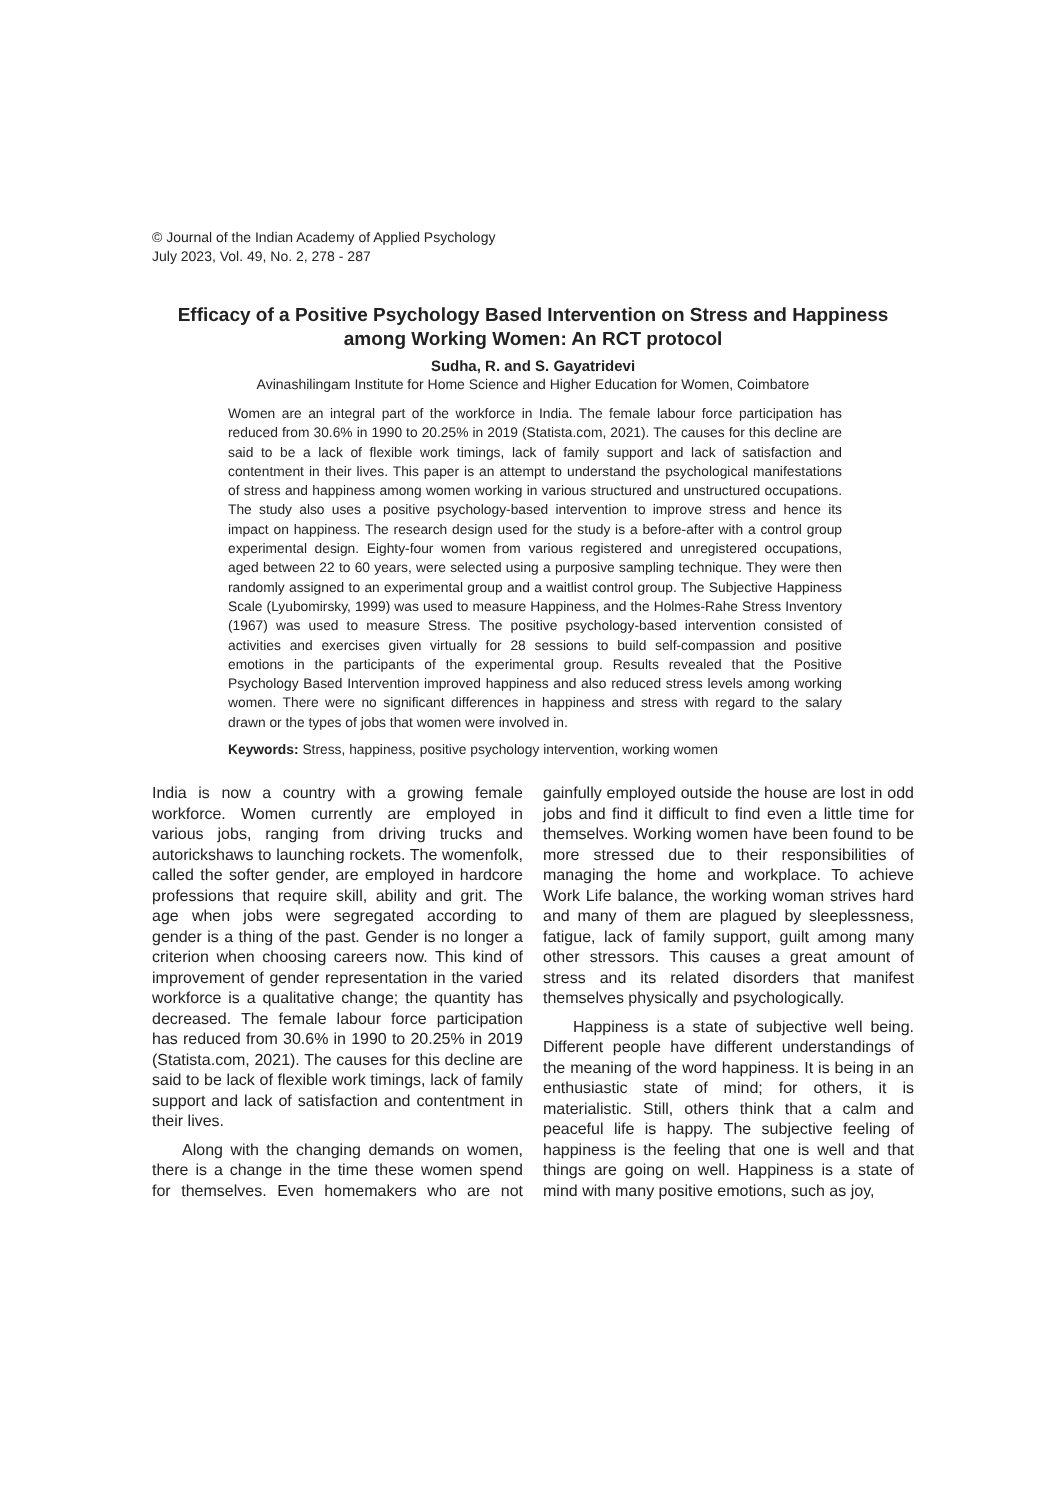© Journal of the Indian Academy of Applied Psychology
July 2023, Vol. 49, No. 2, 278 - 287
Efficacy of a Positive Psychology Based Intervention on Stress and Happiness among Working Women: An RCT protocol
Sudha, R. and S. Gayatridevi
Avinashilingam Institute for Home Science and Higher Education for Women, Coimbatore
Women are an integral part of the workforce in India. The female labour force participation has reduced from 30.6% in 1990 to 20.25% in 2019 (Statista.com, 2021). The causes for this decline are said to be a lack of flexible work timings, lack of family support and lack of satisfaction and contentment in their lives. This paper is an attempt to understand the psychological manifestations of stress and happiness among women working in various structured and unstructured occupations. The study also uses a positive psychology-based intervention to improve stress and hence its impact on happiness. The research design used for the study is a before-after with a control group experimental design. Eighty-four women from various registered and unregistered occupations, aged between 22 to 60 years, were selected using a purposive sampling technique. They were then randomly assigned to an experimental group and a waitlist control group. The Subjective Happiness Scale (Lyubomirsky, 1999) was used to measure Happiness, and the Holmes-Rahe Stress Inventory (1967) was used to measure Stress. The positive psychology-based intervention consisted of activities and exercises given virtually for 28 sessions to build self-compassion and positive emotions in the participants of the experimental group. Results revealed that the Positive Psychology Based Intervention improved happiness and also reduced stress levels among working women. There were no significant differences in happiness and stress with regard to the salary drawn or the types of jobs that women were involved in.
Keywords: Stress, happiness, positive psychology intervention, working women
India is now a country with a growing female workforce. Women currently are employed in various jobs, ranging from driving trucks and autorickshaws to launching rockets. The womenfolk, called the softer gender, are employed in hardcore professions that require skill, ability and grit. The age when jobs were segregated according to gender is a thing of the past. Gender is no longer a criterion when choosing careers now. This kind of improvement of gender representation in the varied workforce is a qualitative change; the quantity has decreased. The female labour force participation has reduced from 30.6% in 1990 to 20.25% in 2019 (Statista.com, 2021). The causes for this decline are said to be lack of flexible work timings, lack of family support and lack of satisfaction and contentment in their lives.
Along with the changing demands on women, there is a change in the time these women spend for themselves. Even homemakers who are not gainfully employed outside the house are lost in odd jobs and find it difficult to find even a little time for themselves. Working women have been found to be more stressed due to their responsibilities of managing the home and workplace. To achieve Work Life balance, the working woman strives hard and many of them are plagued by sleeplessness, fatigue, lack of family support, guilt among many other stressors. This causes a great amount of stress and its related disorders that manifest themselves physically and psychologically.
Happiness is a state of subjective well being. Different people have different understandings of the meaning of the word happiness. It is being in an enthusiastic state of mind; for others, it is materialistic. Still, others think that a calm and peaceful life is happy. The subjective feeling of happiness is the feeling that one is well and that things are going on well. Happiness is a state of mind with many positive emotions, such as joy,